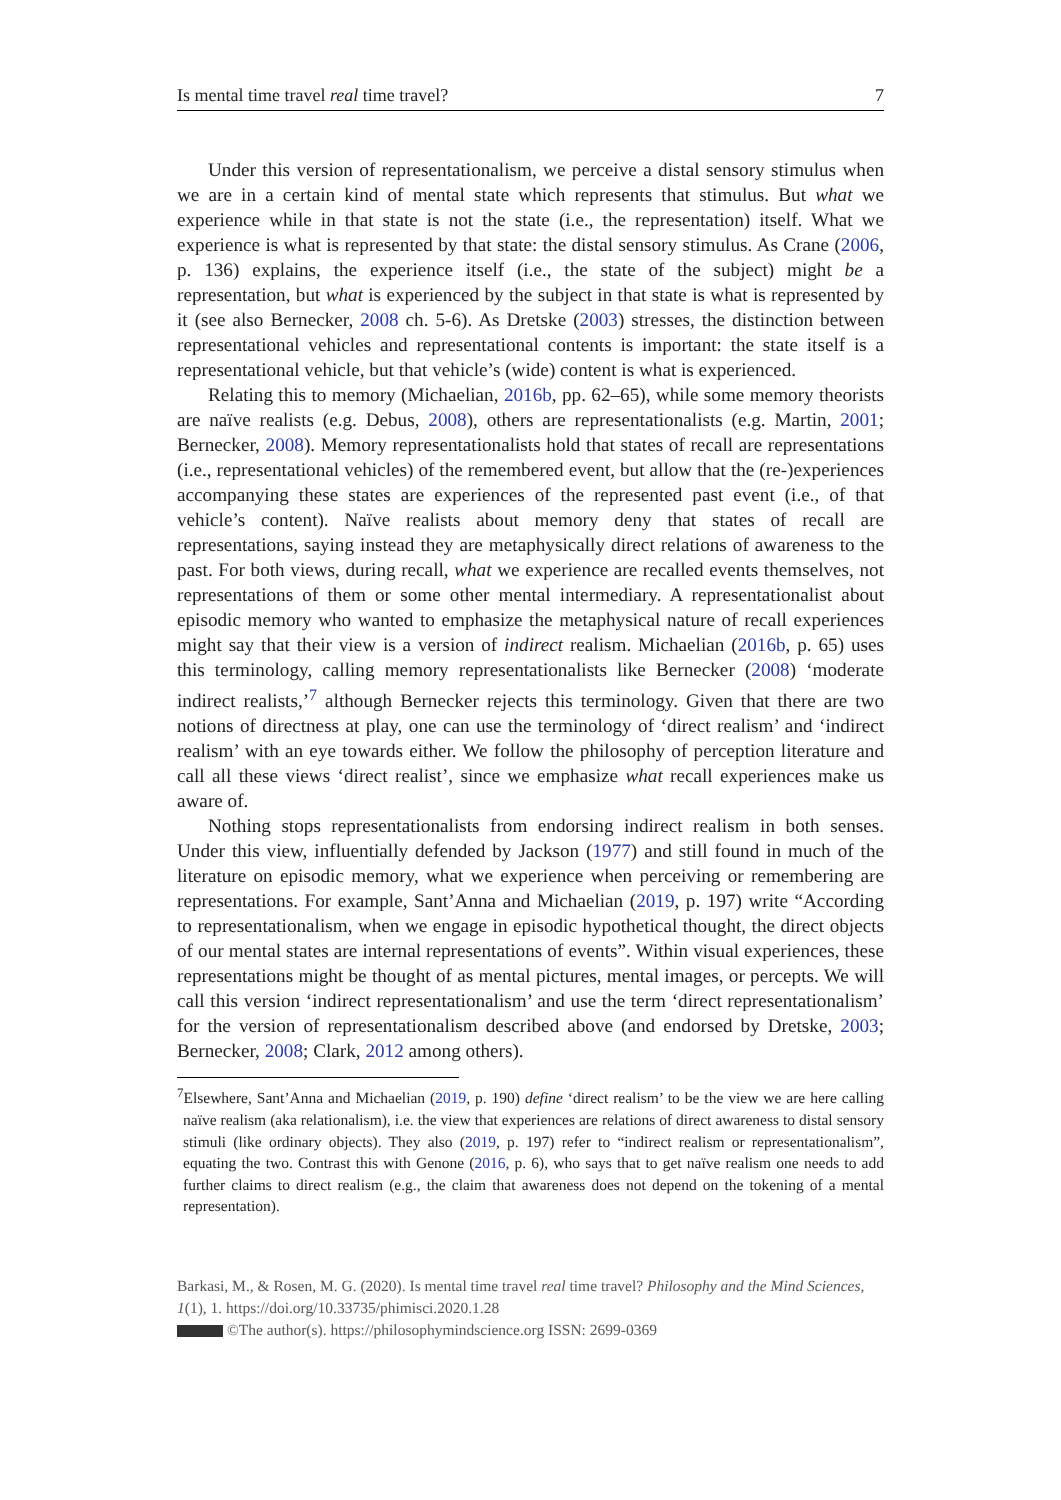Is mental time travel real time travel? 7
Under this version of representationalism, we perceive a distal sensory stimulus when we are in a certain kind of mental state which represents that stimulus. But what we experience while in that state is not the state (i.e., the representation) itself. What we experience is what is represented by that state: the distal sensory stimulus. As Crane (2006, p. 136) explains, the experience itself (i.e., the state of the subject) might be a representation, but what is experienced by the subject in that state is what is represented by it (see also Bernecker, 2008 ch. 5-6). As Dretske (2003) stresses, the distinction between representational vehicles and representational contents is important: the state itself is a representational vehicle, but that vehicle’s (wide) content is what is experienced.
Relating this to memory (Michaelian, 2016b, pp. 62–65), while some memory theorists are naïve realists (e.g. Debus, 2008), others are representationalists (e.g. Martin, 2001; Bernecker, 2008). Memory representationalists hold that states of recall are representations (i.e., representational vehicles) of the remembered event, but allow that the (re-)experiences accompanying these states are experiences of the represented past event (i.e., of that vehicle’s content). Naïve realists about memory deny that states of recall are representations, saying instead they are metaphysically direct relations of awareness to the past. For both views, during recall, what we experience are recalled events themselves, not representations of them or some other mental intermediary. A representationalist about episodic memory who wanted to emphasize the metaphysical nature of recall experiences might say that their view is a version of indirect realism. Michaelian (2016b, p. 65) uses this terminology, calling memory representationalists like Bernecker (2008) ‘moderate indirect realists,’<sup>7</sup> although Bernecker rejects this terminology. Given that there are two notions of directness at play, one can use the terminology of ‘direct realism’ and ‘indirect realism’ with an eye towards either. We follow the philosophy of perception literature and call all these views ‘direct realist’, since we emphasize what recall experiences make us aware of.
Nothing stops representationalists from endorsing indirect realism in both senses. Under this view, influentially defended by Jackson (1977) and still found in much of the literature on episodic memory, what we experience when perceiving or remembering are representations. For example, Sant’Anna and Michaelian (2019, p. 197) write “According to representationalism, when we engage in episodic hypothetical thought, the direct objects of our mental states are internal representations of events”. Within visual experiences, these representations might be thought of as mental pictures, mental images, or percepts. We will call this version ‘indirect representationalism’ and use the term ‘direct representationalism’ for the version of representationalism described above (and endorsed by Dretske, 2003; Bernecker, 2008; Clark, 2012 among others).
<sup>7</sup> Elsewhere, Sant’Anna and Michaelian (2019, p. 190) define ‘direct realism’ to be the view we are here calling naïve realism (aka relationalism), i.e. the view that experiences are relations of direct awareness to distal sensory stimuli (like ordinary objects). They also (2019, p. 197) refer to “indirect realism or representationalism”, equating the two. Contrast this with Genone (2016, p. 6), who says that to get naïve realism one needs to add further claims to direct realism (e.g., the claim that awareness does not depend on the tokening of a mental representation).
Barkasi, M., & Rosen, M. G. (2020). Is mental time travel real time travel? Philosophy and the Mind Sciences, 1(1), 1. https://doi.org/10.33735/phimisci.2020.1.28
©The author(s). https://philosophymindscience.org ISSN: 2699-0369